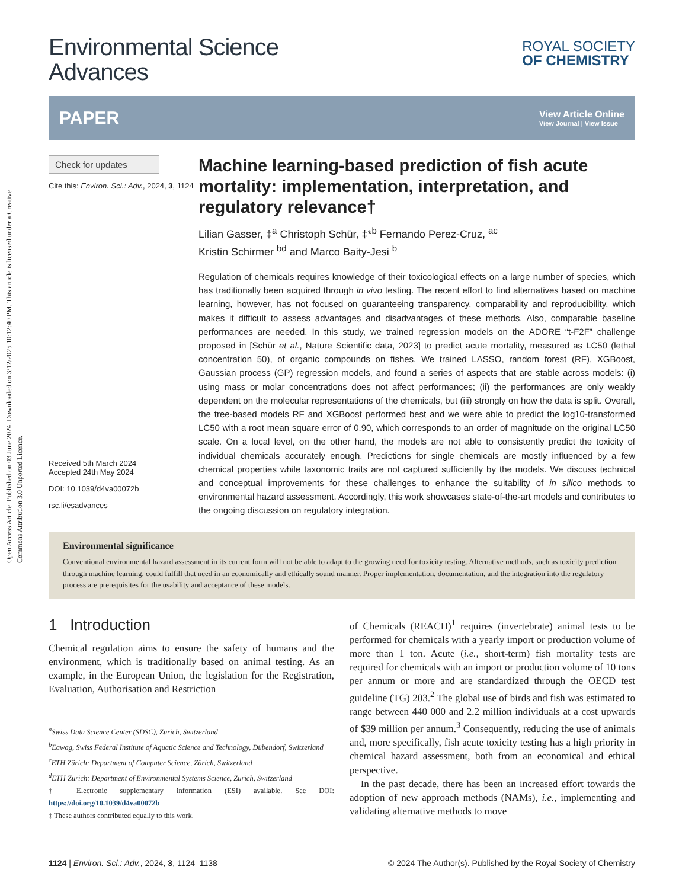Open Access Article. Published on 03 June 2024. Downloaded on 3/12/2025 10:12:40 PM. This article is licensed under a Creative Commons Attribution 3.0 Unported Licence.
Environmental Science
Advances
ROYAL SOCIETY
OF CHEMISTRY
PAPER View Article Online
View Journal | View Issue
Check for updates
Cite this: Environ. Sci.: Adv., 2024, 3, 1124
Received 5th March 2024
Accepted 24th May 2024
DOI: 10.1039/d4va00072b
rsc.li/esadvances
Machine learning-based prediction of fish acute mortality: implementation, interpretation, and regulatory relevance†
Lilian Gasser, ‡<sup>a</sup> Christoph Schür, ‡*<sup>b</sup> Fernando Perez-Cruz, <sup>ac</sup>
Kristin Schirmer <sup>bd</sup> and Marco Baity-Jesi <sup>b</sup>
Regulation of chemicals requires knowledge of their toxicological effects on a large number of species, which has traditionally been acquired through in vivo testing. The recent effort to find alternatives based on machine learning, however, has not focused on guaranteeing transparency, comparability and reproducibility, which makes it difficult to assess advantages and disadvantages of these methods. Also, comparable baseline performances are needed. In this study, we trained regression models on the ADORE “t-F2F” challenge proposed in [Schür et al., Nature Scientific data, 2023] to predict acute mortality, measured as LC50 (lethal concentration 50), of organic compounds on fishes. We trained LASSO, random forest (RF), XGBoost, Gaussian process (GP) regression models, and found a series of aspects that are stable across models: (i) using mass or molar concentrations does not affect performances; (ii) the performances are only weakly dependent on the molecular representations of the chemicals, but (iii) strongly on how the data is split. Overall, the tree-based models RF and XGBoost performed best and we were able to predict the log10-transformed LC50 with a root mean square error of 0.90, which corresponds to an order of magnitude on the original LC50 scale. On a local level, on the other hand, the models are not able to consistently predict the toxicity of individual chemicals accurately enough. Predictions for single chemicals are mostly influenced by a few chemical properties while taxonomic traits are not captured sufficiently by the models. We discuss technical and conceptual improvements for these challenges to enhance the suitability of in silico methods to environmental hazard assessment. Accordingly, this work showcases state-of-the-art models and contributes to the ongoing discussion on regulatory integration.
Environmental significance
Conventional environmental hazard assessment in its current form will not be able to adapt to the growing need for toxicity testing. Alternative methods, such as toxicity prediction through machine learning, could fulfill that need in an economically and ethically sound manner. Proper implementation, documentation, and the integration into the regulatory process are prerequisites for the usability and acceptance of these models.
1 Introduction
Chemical regulation aims to ensure the safety of humans and the environment, which is traditionally based on animal testing. As an example, in the European Union, the legislation for the Registration, Evaluation, Authorisation and Restriction
<sup>a</sup> Swiss Data Science Center (SDSC), Zürich, Switzerland
<sup>b</sup> Eawag, Swiss Federal Institute of Aquatic Science and Technology, Dübendorf, Switzerland
<sup>c</sup> ETH Zürich: Department of Computer Science, Zürich, Switzerland
<sup>d</sup> ETH Zürich: Department of Environmental Systems Science, Zürich, Switzerland
† Electronic supplementary information (ESI) available. See DOI: https://doi.org/10.1039/d4va00072b
‡ These authors contributed equally to this work.
of Chemicals (REACH)<sup>1</sup> requires (invertebrate) animal tests to be performed for chemicals with a yearly import or production volume of more than 1 ton. Acute (i.e., short-term) fish mortality tests are required for chemicals with an import or production volume of 10 tons per annum or more and are standardized through the OECD test guideline (TG) 203.<sup>2</sup> The global use of birds and fish was estimated to range between 440 000 and 2.2 million individuals at a cost upwards of $39 million per annum.<sup>3</sup> Consequently, reducing the use of animals and, more specifically, fish acute toxicity testing has a high priority in chemical hazard assessment, both from an economical and ethical perspective.
In the past decade, there has been an increased effort towards the adoption of new approach methods (NAMs), i.e., implementing and validating alternative methods to move
1124 | Environ. Sci.: Adv., 2024, 3, 1124–1138 © 2024 The Author(s). Published by the Royal Society of Chemistry